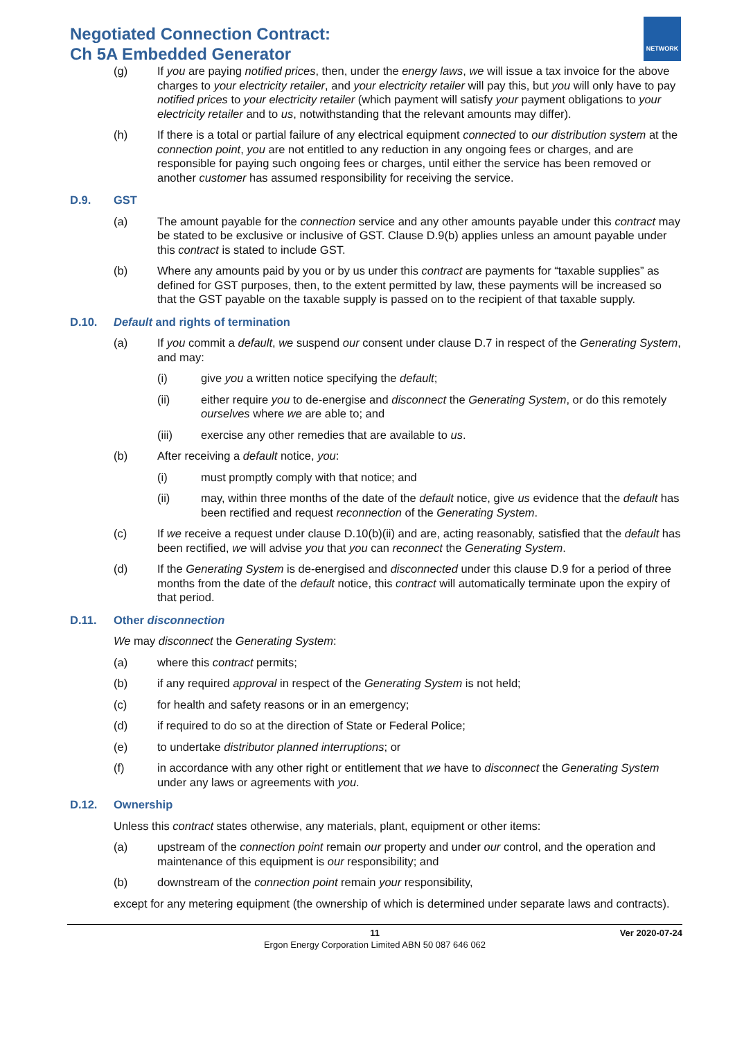Negotiated Connection Contract:
Ch 5A Embedded Generator
NETWORK
(g) If you are paying notified prices, then, under the energy laws, we will issue a tax invoice for the above charges to your electricity retailer, and your electricity retailer will pay this, but you will only have to pay notified prices to your electricity retailer (which payment will satisfy your payment obligations to your electricity retailer and to us, notwithstanding that the relevant amounts may differ).
(h) If there is a total or partial failure of any electrical equipment connected to our distribution system at the connection point, you are not entitled to any reduction in any ongoing fees or charges, and are responsible for paying such ongoing fees or charges, until either the service has been removed or another customer has assumed responsibility for receiving the service.
D.9. GST
(a) The amount payable for the connection service and any other amounts payable under this contract may be stated to be exclusive or inclusive of GST. Clause D.9(b) applies unless an amount payable under this contract is stated to include GST.
(b) Where any amounts paid by you or by us under this contract are payments for “taxable supplies” as defined for GST purposes, then, to the extent permitted by law, these payments will be increased so that the GST payable on the taxable supply is passed on to the recipient of that taxable supply.
D.10. Default and rights of termination
(a) If you commit a default, we suspend our consent under clause D.7 in respect of the Generating System, and may:
(i) give you a written notice specifying the default;
(ii) either require you to de-energise and disconnect the Generating System, or do this remotely ourselves where we are able to; and
(iii) exercise any other remedies that are available to us.
(b) After receiving a default notice, you:
(i) must promptly comply with that notice; and
(ii) may, within three months of the date of the default notice, give us evidence that the default has been rectified and request reconnection of the Generating System.
(c) If we receive a request under clause D.10(b)(ii) and are, acting reasonably, satisfied that the default has been rectified, we will advise you that you can reconnect the Generating System.
(d) If the Generating System is de-energised and disconnected under this clause D.9 for a period of three months from the date of the default notice, this contract will automatically terminate upon the expiry of that period.
D.11. Other disconnection
We may disconnect the Generating System:
(a) where this contract permits;
(b) if any required approval in respect of the Generating System is not held;
(c) for health and safety reasons or in an emergency;
(d) if required to do so at the direction of State or Federal Police;
(e) to undertake distributor planned interruptions; or
(f) in accordance with any other right or entitlement that we have to disconnect the Generating System under any laws or agreements with you.
D.12. Ownership
Unless this contract states otherwise, any materials, plant, equipment or other items:
(a) upstream of the connection point remain our property and under our control, and the operation and maintenance of this equipment is our responsibility; and
(b) downstream of the connection point remain your responsibility,
except for any metering equipment (the ownership of which is determined under separate laws and contracts).
11 Ver 2020-07-24
Ergon Energy Corporation Limited ABN 50 087 646 062